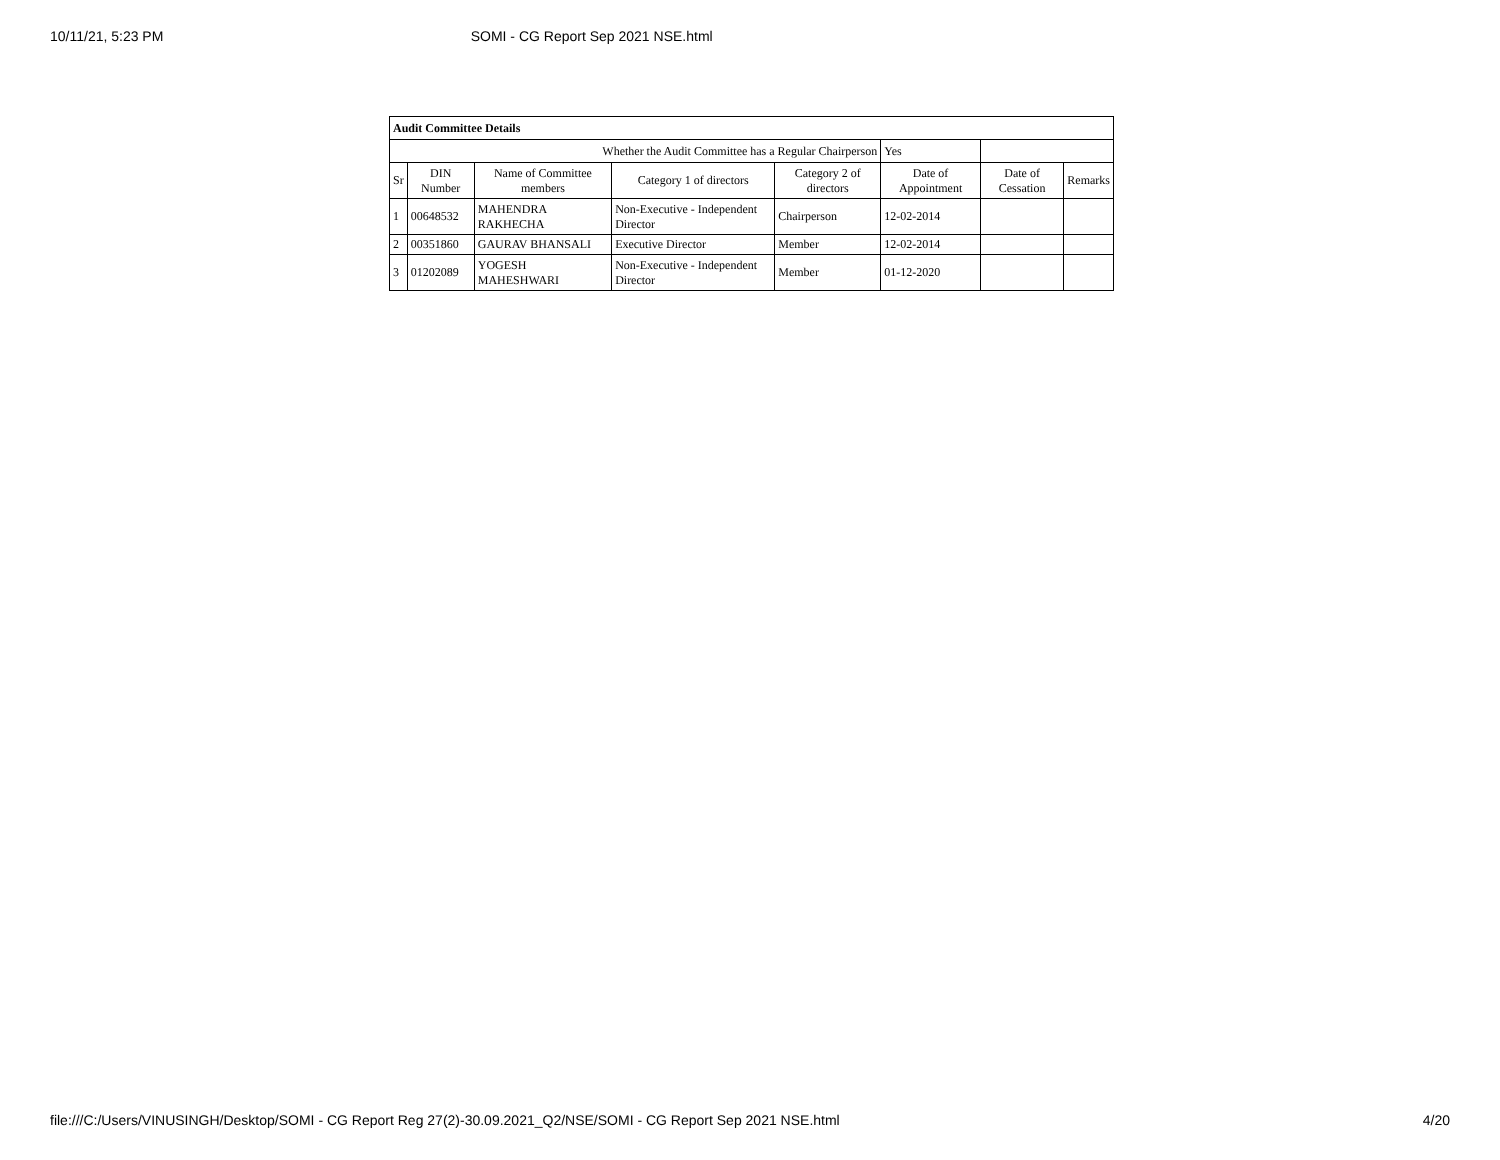10/11/21, 5:23 PM SOMI - CG Report Sep 2021 NSE.html
| Audit Committee Details | | | | | | | |
| Whether the Audit Committee has a Regular Chairperson | | | | | Yes | | |
| Sr | DIN Number | Name of Committee members | Category 1 of directors | Category 2 of directors | Date of Appointment | Date of Cessation | Remarks |
| 1 | 00648532 | MAHENDRA RAKHECHA | Non-Executive - Independent Director | Chairperson | 12-02-2014 | | |
| 2 | 00351860 | GAURAV BHANSALI | Executive Director | Member | 12-02-2014 | | |
| 3 | 01202089 | YOGESH MAHESHWARI | Non-Executive - Independent Director | Member | 01-12-2020 | | |
file:///C:/Users/VINUSINGH/Desktop/SOMI - CG Report Reg 27(2)-30.09.2021_Q2/NSE/SOMI - CG Report Sep 2021 NSE.html 4/20